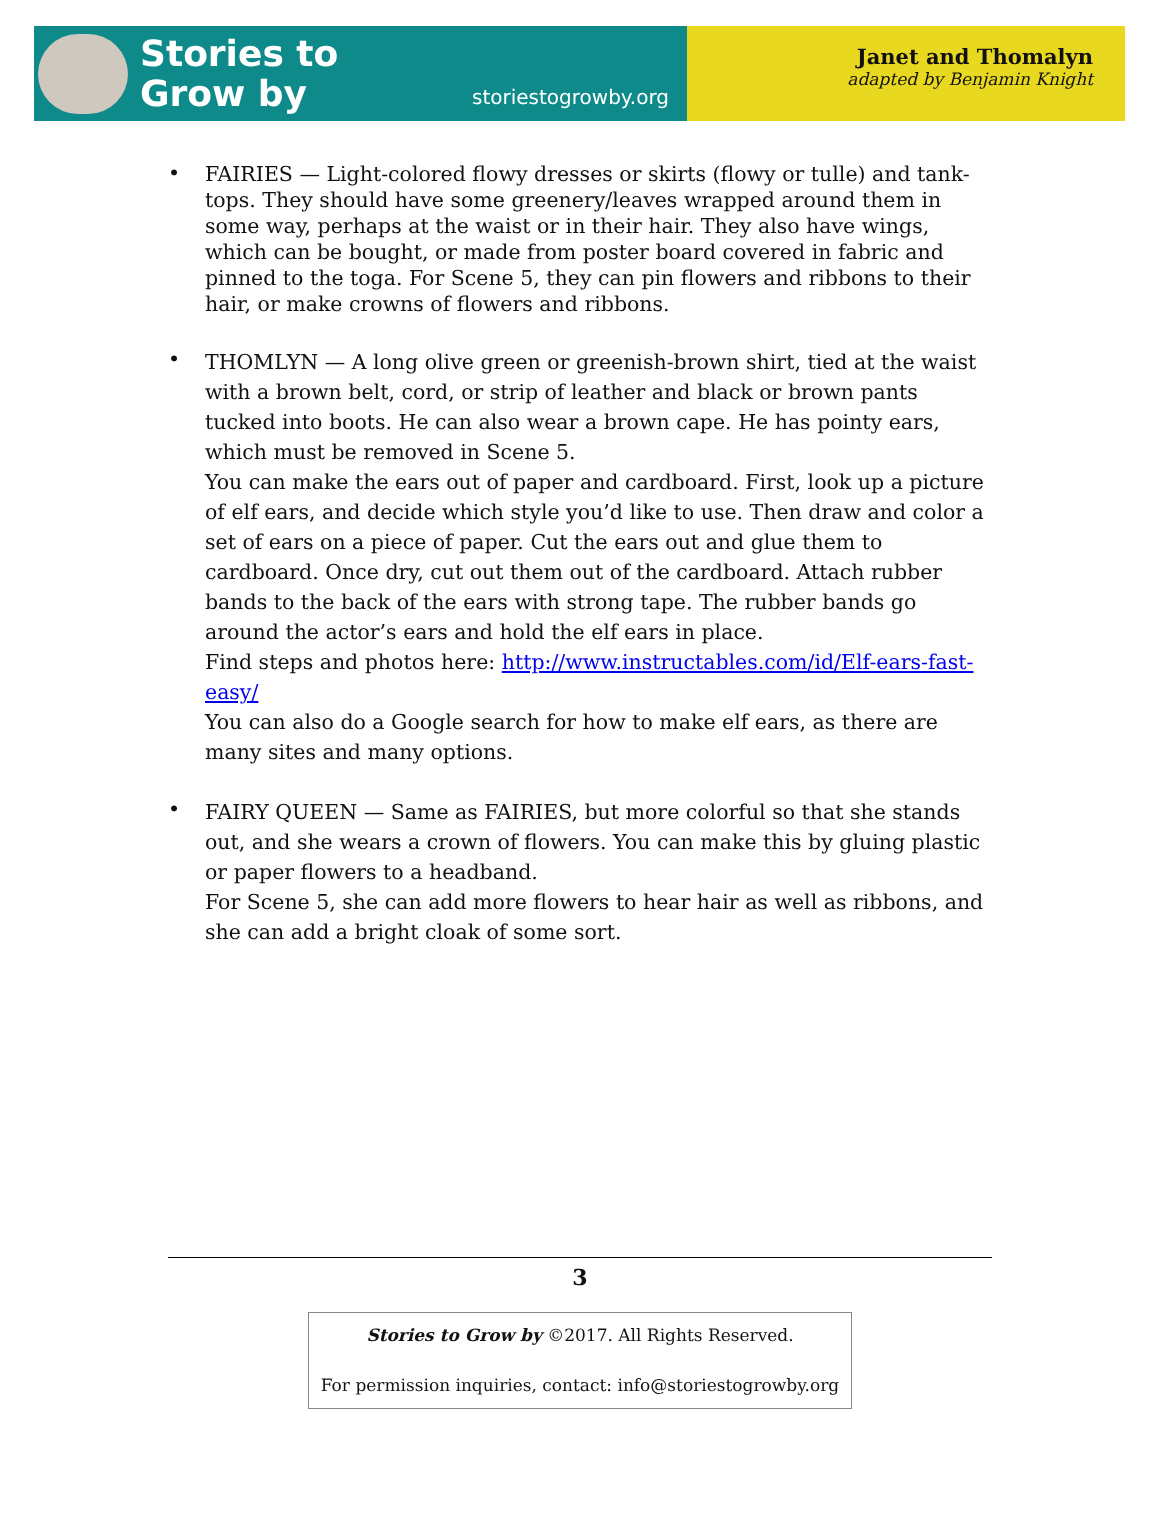Stories to
Grow by
storiestogrowby.org
Janet and Thomalyn
adapted by Benjamin Knight
•
FAIRIES — Light-colored flowy dresses or skirts (flowy or tulle) and tank-tops. They should have some greenery/leaves wrapped around them in some way, perhaps at the waist or in their hair. They also have wings, which can be bought, or made from poster board covered in fabric and pinned to the toga. For Scene 5, they can pin flowers and ribbons to their hair, or make crowns of flowers and ribbons.
•
THOMLYN — A long olive green or greenish-brown shirt, tied at the waist with a brown belt, cord, or strip of leather and black or brown pants tucked into boots. He can also wear a brown cape. He has pointy ears, which must be removed in Scene 5.
You can make the ears out of paper and cardboard. First, look up a picture of elf ears, and decide which style you’d like to use. Then draw and color a set of ears on a piece of paper. Cut the ears out and glue them to cardboard. Once dry, cut out them out of the cardboard. Attach rubber bands to the back of the ears with strong tape. The rubber bands go around the actor’s ears and hold the elf ears in place.
Find steps and photos here: http://www.instructables.com/id/Elf-ears-fast-easy/
You can also do a Google search for how to make elf ears, as there are many sites and many options.
•
FAIRY QUEEN — Same as FAIRIES, but more colorful so that she stands out, and she wears a crown of flowers. You can make this by gluing plastic or paper flowers to a headband.
For Scene 5, she can add more flowers to hear hair as well as ribbons, and she can add a bright cloak of some sort.
3
Stories to Grow by ©2017. All Rights Reserved.
For permission inquiries, contact: info@storiestogrowby.org